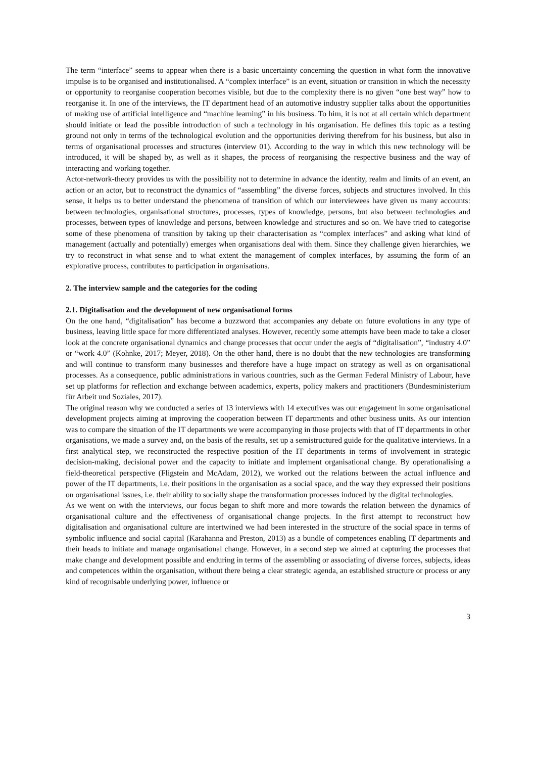The term “interface” seems to appear when there is a basic uncertainty concerning the question in what form the innovative impulse is to be organised and institutionalised. A “complex interface” is an event, situation or transition in which the necessity or opportunity to reorganise cooperation becomes visible, but due to the complexity there is no given “one best way” how to reorganise it. In one of the interviews, the IT department head of an automotive industry supplier talks about the opportunities of making use of artificial intelligence and “machine learning” in his business. To him, it is not at all certain which department should initiate or lead the possible introduction of such a technology in his organisation. He defines this topic as a testing ground not only in terms of the technological evolution and the opportunities deriving therefrom for his business, but also in terms of organisational processes and structures (interview 01). According to the way in which this new technology will be introduced, it will be shaped by, as well as it shapes, the process of reorganising the respective business and the way of interacting and working together.
Actor-network-theory provides us with the possibility not to determine in advance the identity, realm and limits of an event, an action or an actor, but to reconstruct the dynamics of “assembling” the diverse forces, subjects and structures involved. In this sense, it helps us to better understand the phenomena of transition of which our interviewees have given us many accounts: between technologies, organisational structures, processes, types of knowledge, persons, but also between technologies and processes, between types of knowledge and persons, between knowledge and structures and so on. We have tried to categorise some of these phenomena of transition by taking up their characterisation as “complex interfaces” and asking what kind of management (actually and potentially) emerges when organisations deal with them. Since they challenge given hierarchies, we try to reconstruct in what sense and to what extent the management of complex interfaces, by assuming the form of an explorative process, contributes to participation in organisations.
2. The interview sample and the categories for the coding
2.1. Digitalisation and the development of new organisational forms
On the one hand, “digitalisation” has become a buzzword that accompanies any debate on future evolutions in any type of business, leaving little space for more differentiated analyses. However, recently some attempts have been made to take a closer look at the concrete organisational dynamics and change processes that occur under the aegis of “digitalisation”, “industry 4.0” or “work 4.0” (Kohnke, 2017; Meyer, 2018). On the other hand, there is no doubt that the new technologies are transforming and will continue to transform many businesses and therefore have a huge impact on strategy as well as on organisational processes. As a consequence, public administrations in various countries, such as the German Federal Ministry of Labour, have set up platforms for reflection and exchange between academics, experts, policy makers and practitioners (Bundesministerium für Arbeit und Soziales, 2017).
The original reason why we conducted a series of 13 interviews with 14 executives was our engagement in some organisational development projects aiming at improving the cooperation between IT departments and other business units. As our intention was to compare the situation of the IT departments we were accompanying in those projects with that of IT departments in other organisations, we made a survey and, on the basis of the results, set up a semistructured guide for the qualitative interviews. In a first analytical step, we reconstructed the respective position of the IT departments in terms of involvement in strategic decision-making, decisional power and the capacity to initiate and implement organisational change. By operationalising a field-theoretical perspective (Fligstein and McAdam, 2012), we worked out the relations between the actual influence and power of the IT departments, i.e. their positions in the organisation as a social space, and the way they expressed their positions on organisational issues, i.e. their ability to socially shape the transformation processes induced by the digital technologies.
As we went on with the interviews, our focus began to shift more and more towards the relation between the dynamics of organisational culture and the effectiveness of organisational change projects. In the first attempt to reconstruct how digitalisation and organisational culture are intertwined we had been interested in the structure of the social space in terms of symbolic influence and social capital (Karahanna and Preston, 2013) as a bundle of competences enabling IT departments and their heads to initiate and manage organisational change. However, in a second step we aimed at capturing the processes that make change and development possible and enduring in terms of the assembling or associating of diverse forces, subjects, ideas and competences within the organisation, without there being a clear strategic agenda, an established structure or process or any kind of recognisable underlying power, influence or
3